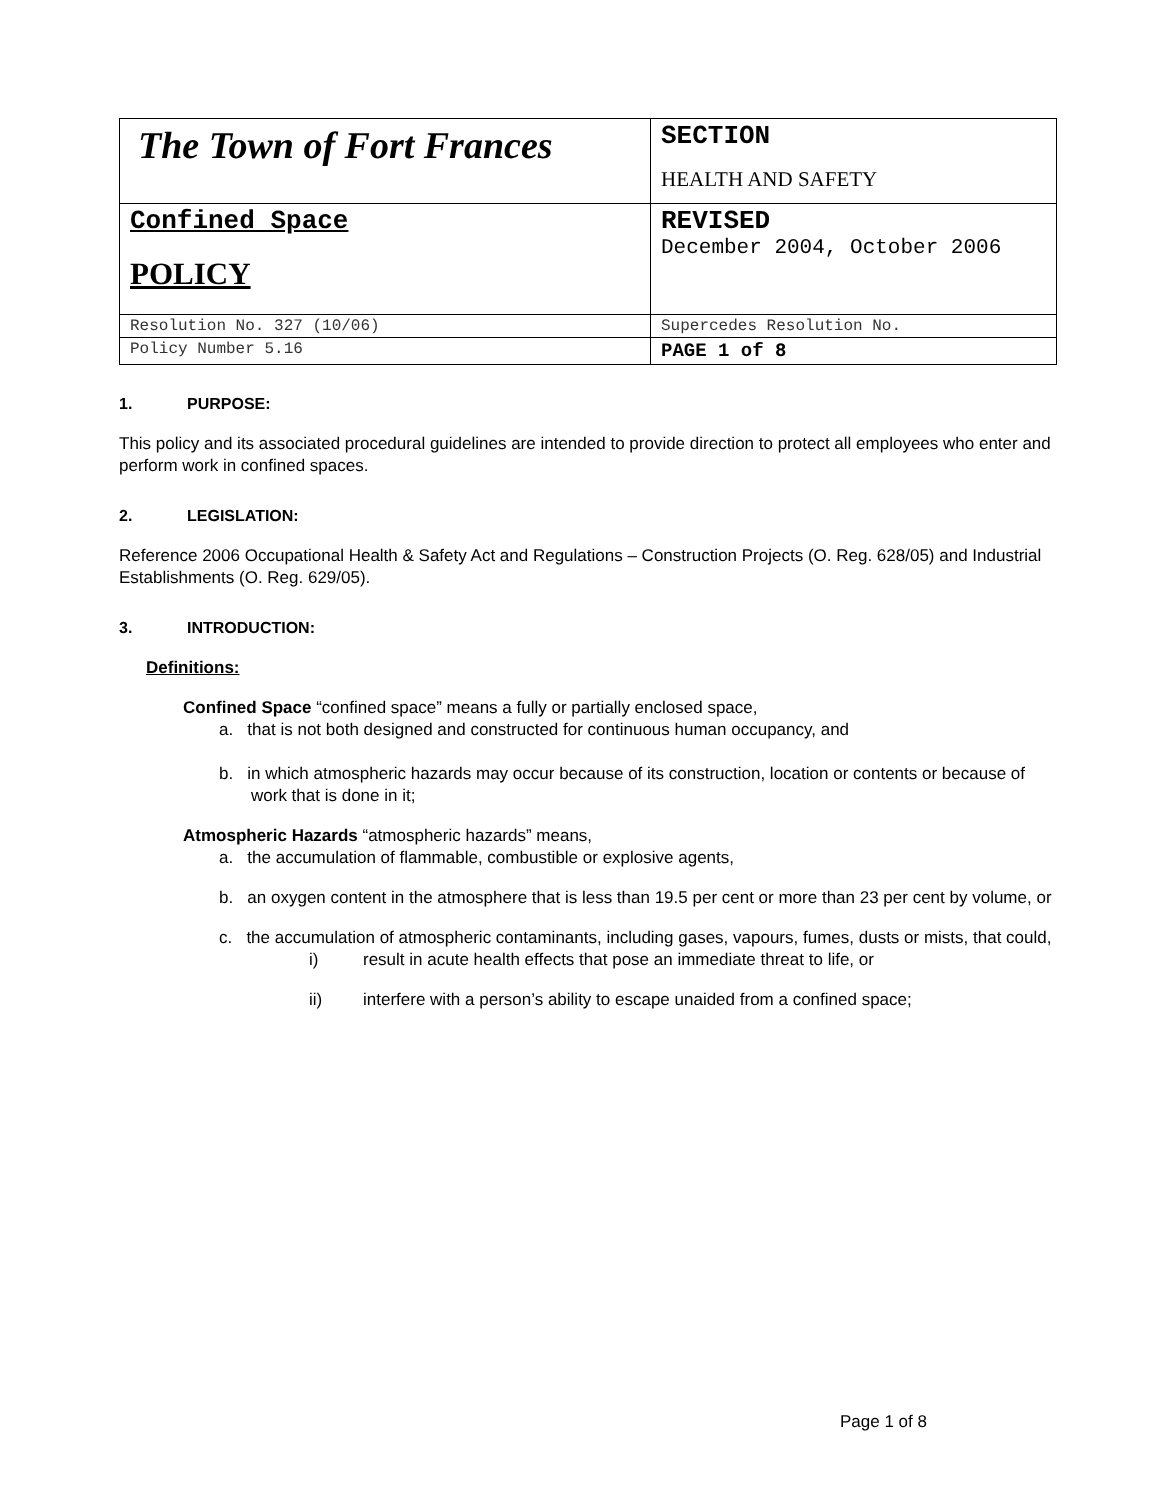| The Town of Fort Frances | SECTION HEALTH AND SAFETY |
| Confined Space POLICY | REVISED December 2004, October 2006 |
| Resolution No. 327 (10/06) | Supercedes Resolution No. |
| Policy Number 5.16 | PAGE 1 of 8 |
1. PURPOSE:
This policy and its associated procedural guidelines are intended to provide direction to protect all employees who enter and perform work in confined spaces.
2. LEGISLATION:
Reference 2006 Occupational Health & Safety Act and Regulations – Construction Projects (O. Reg. 628/05) and Industrial Establishments (O. Reg. 629/05).
3. INTRODUCTION:
Definitions:
Confined Space “confined space” means a fully or partially enclosed space,
a. that is not both designed and constructed for continuous human occupancy, and
b. in which atmospheric hazards may occur because of its construction, location or contents or because of work that is done in it;
Atmospheric Hazards “atmospheric hazards” means,
a. the accumulation of flammable, combustible or explosive agents,
b. an oxygen content in the atmosphere that is less than 19.5 per cent or more than 23 per cent by volume, or
c. the accumulation of atmospheric contaminants, including gases, vapours, fumes, dusts or mists, that could,
i) result in acute health effects that pose an immediate threat to life, or
ii) interfere with a person’s ability to escape unaided from a confined space;
Page 1 of 8